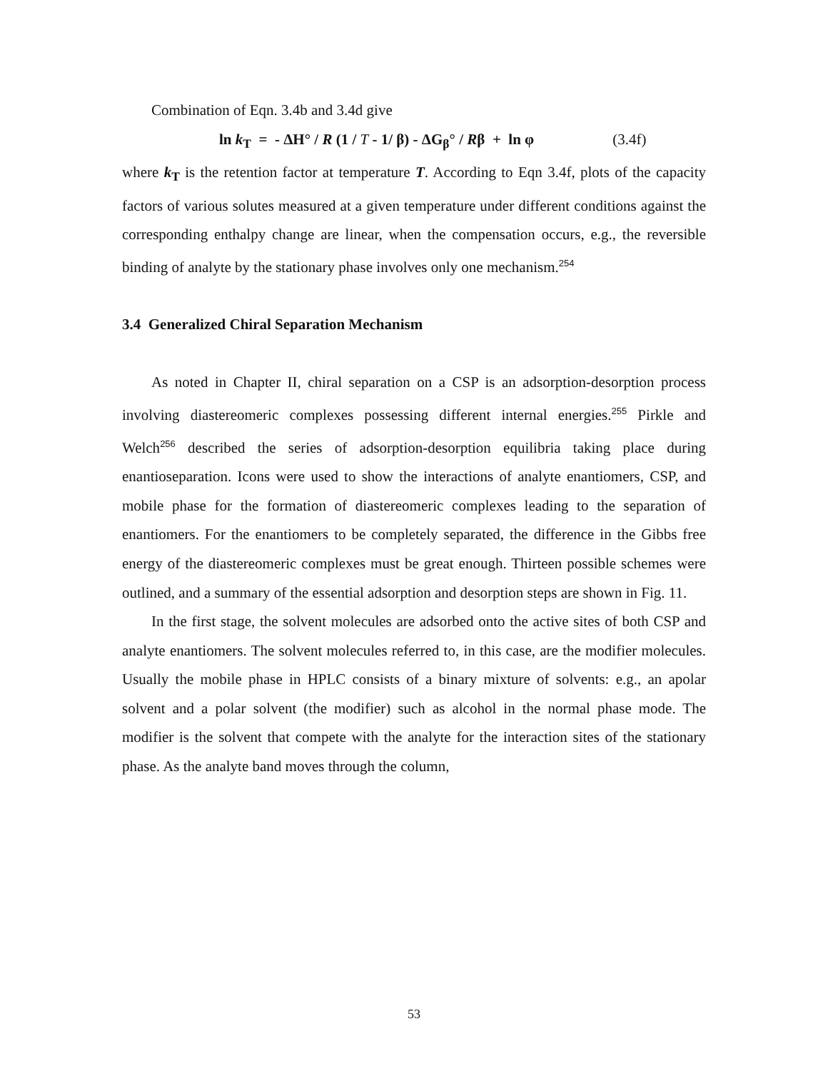Combination of Eqn. 3.4b and 3.4d give
ln k<sub>T</sub> = - ΔH° / R (1 / T - 1/ β) - ΔG<sub>β</sub>° / Rβ + ln φ (3.4f)
where k<sub>T</sub> is the retention factor at temperature T. According to Eqn 3.4f, plots of the capacity factors of various solutes measured at a given temperature under different conditions against the corresponding enthalpy change are linear, when the compensation occurs, e.g., the reversible binding of analyte by the stationary phase involves only one mechanism.<sup>254</sup>
3.4 Generalized Chiral Separation Mechanism
As noted in Chapter II, chiral separation on a CSP is an adsorption-desorption process involving diastereomeric complexes possessing different internal energies.<sup>255</sup> Pirkle and Welch<sup>256</sup> described the series of adsorption-desorption equilibria taking place during enantioseparation. Icons were used to show the interactions of analyte enantiomers, CSP, and mobile phase for the formation of diastereomeric complexes leading to the separation of enantiomers. For the enantiomers to be completely separated, the difference in the Gibbs free energy of the diastereomeric complexes must be great enough. Thirteen possible schemes were outlined, and a summary of the essential adsorption and desorption steps are shown in Fig. 11.
In the first stage, the solvent molecules are adsorbed onto the active sites of both CSP and analyte enantiomers. The solvent molecules referred to, in this case, are the modifier molecules. Usually the mobile phase in HPLC consists of a binary mixture of solvents: e.g., an apolar solvent and a polar solvent (the modifier) such as alcohol in the normal phase mode. The modifier is the solvent that compete with the analyte for the interaction sites of the stationary phase. As the analyte band moves through the column,
53